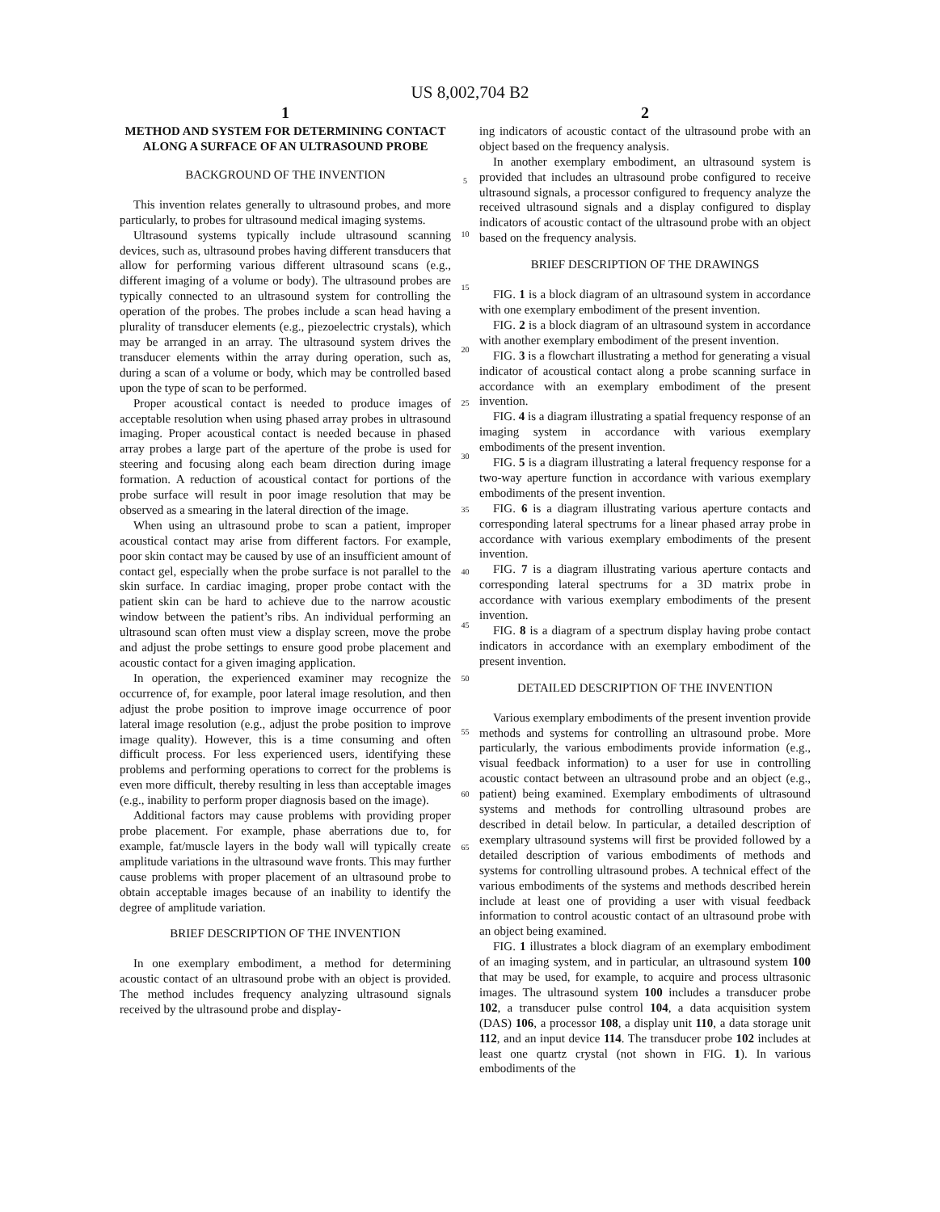US 8,002,704 B2
1
METHOD AND SYSTEM FOR DETERMINING CONTACT ALONG A SURFACE OF AN ULTRASOUND PROBE
BACKGROUND OF THE INVENTION
This invention relates generally to ultrasound probes, and more particularly, to probes for ultrasound medical imaging systems.
Ultrasound systems typically include ultrasound scanning devices, such as, ultrasound probes having different transducers that allow for performing various different ultrasound scans (e.g., different imaging of a volume or body). The ultrasound probes are typically connected to an ultrasound system for controlling the operation of the probes. The probes include a scan head having a plurality of transducer elements (e.g., piezoelectric crystals), which may be arranged in an array. The ultrasound system drives the transducer elements within the array during operation, such as, during a scan of a volume or body, which may be controlled based upon the type of scan to be performed.
Proper acoustical contact is needed to produce images of acceptable resolution when using phased array probes in ultrasound imaging. Proper acoustical contact is needed because in phased array probes a large part of the aperture of the probe is used for steering and focusing along each beam direction during image formation. A reduction of acoustical contact for portions of the probe surface will result in poor image resolution that may be observed as a smearing in the lateral direction of the image.
When using an ultrasound probe to scan a patient, improper acoustical contact may arise from different factors. For example, poor skin contact may be caused by use of an insufficient amount of contact gel, especially when the probe surface is not parallel to the skin surface. In cardiac imaging, proper probe contact with the patient skin can be hard to achieve due to the narrow acoustic window between the patient’s ribs. An individual performing an ultrasound scan often must view a display screen, move the probe and adjust the probe settings to ensure good probe placement and acoustic contact for a given imaging application.
In operation, the experienced examiner may recognize the occurrence of, for example, poor lateral image resolution, and then adjust the probe position to improve image occurrence of poor lateral image resolution (e.g., adjust the probe position to improve image quality). However, this is a time consuming and often difficult process. For less experienced users, identifying these problems and performing operations to correct for the problems is even more difficult, thereby resulting in less than acceptable images (e.g., inability to perform proper diagnosis based on the image).
Additional factors may cause problems with providing proper probe placement. For example, phase aberrations due to, for example, fat/muscle layers in the body wall will typically create amplitude variations in the ultrasound wave fronts. This may further cause problems with proper placement of an ultrasound probe to obtain acceptable images because of an inability to identify the degree of amplitude variation.
BRIEF DESCRIPTION OF THE INVENTION
In one exemplary embodiment, a method for determining acoustic contact of an ultrasound probe with an object is provided. The method includes frequency analyzing ultrasound signals received by the ultrasound probe and display-
5
10
15
20
25
30
35
40
45
50
55
60
65
2
ing indicators of acoustic contact of the ultrasound probe with an object based on the frequency analysis.
In another exemplary embodiment, an ultrasound system is provided that includes an ultrasound probe configured to receive ultrasound signals, a processor configured to frequency analyze the received ultrasound signals and a display configured to display indicators of acoustic contact of the ultrasound probe with an object based on the frequency analysis.
BRIEF DESCRIPTION OF THE DRAWINGS
FIG. 1 is a block diagram of an ultrasound system in accordance with one exemplary embodiment of the present invention.
FIG. 2 is a block diagram of an ultrasound system in accordance with another exemplary embodiment of the present invention.
FIG. 3 is a flowchart illustrating a method for generating a visual indicator of acoustical contact along a probe scanning surface in accordance with an exemplary embodiment of the present invention.
FIG. 4 is a diagram illustrating a spatial frequency response of an imaging system in accordance with various exemplary embodiments of the present invention.
FIG. 5 is a diagram illustrating a lateral frequency response for a two-way aperture function in accordance with various exemplary embodiments of the present invention.
FIG. 6 is a diagram illustrating various aperture contacts and corresponding lateral spectrums for a linear phased array probe in accordance with various exemplary embodiments of the present invention.
FIG. 7 is a diagram illustrating various aperture contacts and corresponding lateral spectrums for a 3D matrix probe in accordance with various exemplary embodiments of the present invention.
FIG. 8 is a diagram of a spectrum display having probe contact indicators in accordance with an exemplary embodiment of the present invention.
DETAILED DESCRIPTION OF THE INVENTION
Various exemplary embodiments of the present invention provide methods and systems for controlling an ultrasound probe. More particularly, the various embodiments provide information (e.g., visual feedback information) to a user for use in controlling acoustic contact between an ultrasound probe and an object (e.g., patient) being examined. Exemplary embodiments of ultrasound systems and methods for controlling ultrasound probes are described in detail below. In particular, a detailed description of exemplary ultrasound systems will first be provided followed by a detailed description of various embodiments of methods and systems for controlling ultrasound probes. A technical effect of the various embodiments of the systems and methods described herein include at least one of providing a user with visual feedback information to control acoustic contact of an ultrasound probe with an object being examined.
FIG. 1 illustrates a block diagram of an exemplary embodiment of an imaging system, and in particular, an ultrasound system 100 that may be used, for example, to acquire and process ultrasonic images. The ultrasound system 100 includes a transducer probe 102, a transducer pulse control 104, a data acquisition system (DAS) 106, a processor 108, a display unit 110, a data storage unit 112, and an input device 114. The transducer probe 102 includes at least one quartz crystal (not shown in FIG. 1). In various embodiments of the